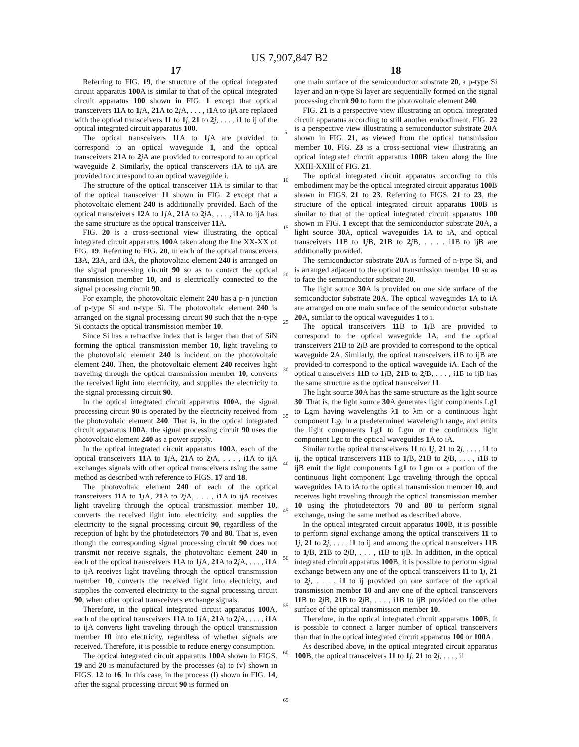US 7,907,847 B2
17
Referring to FIG. 19, the structure of the optical integrated circuit apparatus 100 A is similar to that of the optical integrated circuit apparatus 100 shown in FIG. 1 except that optical transceivers 11 A to 1 j A, 21 A to 2 j A, . . . , i1 A to ijA are replaced with the optical transceivers 11 to 1 j, 21 to 2 j, . . . , i1 to ij of the optical integrated circuit apparatus 100.
The optical transceivers 11 A to 1 j A are provided to correspond to an optical waveguide 1, and the optical transceivers 21 A to 2 j A are provided to correspond to an optical waveguide 2. Similarly, the optical transceivers i1 A to ijA are provided to correspond to an optical waveguide i.
The structure of the optical transceiver 11 A is similar to that of the optical transceiver 11 shown in FIG. 2 except that a photovoltaic element 240 is additionally provided. Each of the optical transceivers 12 A to 1 j A, 21 A to 2 j A, . . . , i1 A to ijA has the same structure as the optical transceiver 11 A.
FIG. 20 is a cross-sectional view illustrating the optical integrated circuit apparatus 100 A taken along the line XX-XX of FIG. 19. Referring to FIG. 20, in each of the optical transceivers 13 A, 23 A, and i3 A, the photovoltaic element 240 is arranged on the signal processing circuit 90 so as to contact the optical transmission member 10, and is electrically connected to the signal processing circuit 90.
For example, the photovoltaic element 240 has a p-n junction of p-type Si and n-type Si. The photovoltaic element 240 is arranged on the signal processing circuit 90 such that the n-type Si contacts the optical transmission member 10.
Since Si has a refractive index that is larger than that of SiN forming the optical transmission member 10, light traveling to the photovoltaic element 240 is incident on the photovoltaic element 240. Then, the photovoltaic element 240 receives light traveling through the optical transmission member 10, converts the received light into electricity, and supplies the electricity to the signal processing circuit 90.
In the optical integrated circuit apparatus 100 A, the signal processing circuit 90 is operated by the electricity received from the photovoltaic element 240. That is, in the optical integrated circuit apparatus 100 A, the signal processing circuit 90 uses the photovoltaic element 240 as a power supply.
In the optical integrated circuit apparatus 100 A, each of the optical transceivers 11 A to 1 j A, 21 A to 2 j A, . . . , i1 A to ijA exchanges signals with other optical transceivers using the same method as described with reference to FIGS. 17 and 18.
The photovoltaic element 240 of each of the optical transceivers 11 A to 1 j A, 21 A to 2 j A, . . . , i1 A to ijA receives light traveling through the optical transmission member 10, converts the received light into electricity, and supplies the electricity to the signal processing circuit 90, regardless of the reception of light by the photodetectors 70 and 80. That is, even though the corresponding signal processing circuit 90 does not transmit nor receive signals, the photovoltaic element 240 in each of the optical transceivers 11 A to 1 j A, 21 A to 2 j A, . . . , i1 A to ijA receives light traveling through the optical transmission member 10, converts the received light into electricity, and supplies the converted electricity to the signal processing circuit 90, when other optical transceivers exchange signals.
Therefore, in the optical integrated circuit apparatus 100 A, each of the optical transceivers 11 A to 1 j A, 21 A to 2 j A, . . . , i1 A to ijA converts light traveling through the optical transmission member 10 into electricity, regardless of whether signals are received. Therefore, it is possible to reduce energy consumption.
The optical integrated circuit apparatus 100 A shown in FIGS. 19 and 20 is manufactured by the processes (a) to (v) shown in FIGS. 12 to 16. In this case, in the process (l) shown in FIG. 14, after the signal processing circuit 90 is formed on
5
10
15
20
25
30
35
40
45
50
55
60
65
18
one main surface of the semiconductor substrate 20, a p-type Si layer and an n-type Si layer are sequentially formed on the signal processing circuit 90 to form the photovoltaic element 240.
FIG. 21 is a perspective view illustrating an optical integrated circuit apparatus according to still another embodiment. FIG. 22 is a perspective view illustrating a semiconductor substrate 20 A shown in FIG. 21, as viewed from the optical transmission member 10. FIG. 23 is a cross-sectional view illustrating an optical integrated circuit apparatus 100 B taken along the line XXIII-XXIII of FIG. 21.
The optical integrated circuit apparatus according to this embodiment may be the optical integrated circuit apparatus 100 B shown in FIGS. 21 to 23. Referring to FIGS. 21 to 23, the structure of the optical integrated circuit apparatus 100 B is similar to that of the optical integrated circuit apparatus 100 shown in FIG. 1 except that the semiconductor substrate 20 A, a light source 30 A, optical waveguides 1 A to iA, and optical transceivers 11 B to 1 j B, 21 B to 2 j B, . . . , i1 B to ijB are additionally provided.
The semiconductor substrate 20 A is formed of n-type Si, and is arranged adjacent to the optical transmission member 10 so as to face the semiconductor substrate 20.
The light source 30 A is provided on one side surface of the semiconductor substrate 20 A. The optical waveguides 1 A to iA are arranged on one main surface of the semiconductor substrate 20 A, similar to the optical waveguides 1 to i.
The optical transceivers 11 B to 1 j B are provided to correspond to the optical waveguide 1 A, and the optical transceivers 21 B to 2 j B are provided to correspond to the optical waveguide 2 A. Similarly, the optical transceivers i1 B to ijB are provided to correspond to the optical waveguide iA. Each of the optical transceivers 11 B to 1 j B, 21 B to 2 j B, . . . , i1 B to ijB has the same structure as the optical transceiver 11.
The light source 30 A has the same structure as the light source 30. That is, the light source 30 A generates light components Lg1 to Lgm having wavelengths λ1 to λm or a continuous light component Lgc in a predetermined wavelength range, and emits the light components Lg1 to Lgm or the continuous light component Lgc to the optical waveguides 1 A to iA.
Similar to the optical transceivers 11 to 1 j, 21 to 2 j, . . . , i1 to ij, the optical transceivers 11 B to 1 j B, 21 B to 2 j B, . . . , i1 B to ijB emit the light components Lg1 to Lgm or a portion of the continuous light component Lgc traveling through the optical waveguides 1 A to iA to the optical transmission member 10, and receives light traveling through the optical transmission member 10 using the photodetectors 70 and 80 to perform signal exchange, using the same method as described above.
In the optical integrated circuit apparatus 100 B, it is possible to perform signal exchange among the optical transceivers 11 to 1 j, 21 to 2 j, . . . , i1 to ij and among the optical transceivers 11 B to 1 j B, 21 B to 2 j B, . . . , i1 B to ijB. In addition, in the optical integrated circuit apparatus 100 B, it is possible to perform signal exchange between any one of the optical transceivers 11 to 1 j, 21 to 2 j, . . . , i1 to ij provided on one surface of the optical transmission member 10 and any one of the optical transceivers 11 B to 2 j B, 21 B to 2 j B, . . . , i1 B to ijB provided on the other surface of the optical transmission member 10.
Therefore, in the optical integrated circuit apparatus 100 B, it is possible to connect a larger number of optical transceivers than that in the optical integrated circuit apparatus 100 or 100 A.
As described above, in the optical integrated circuit apparatus 100 B, the optical transceivers 11 to 1 j, 21 to 2 j, . . . , i1